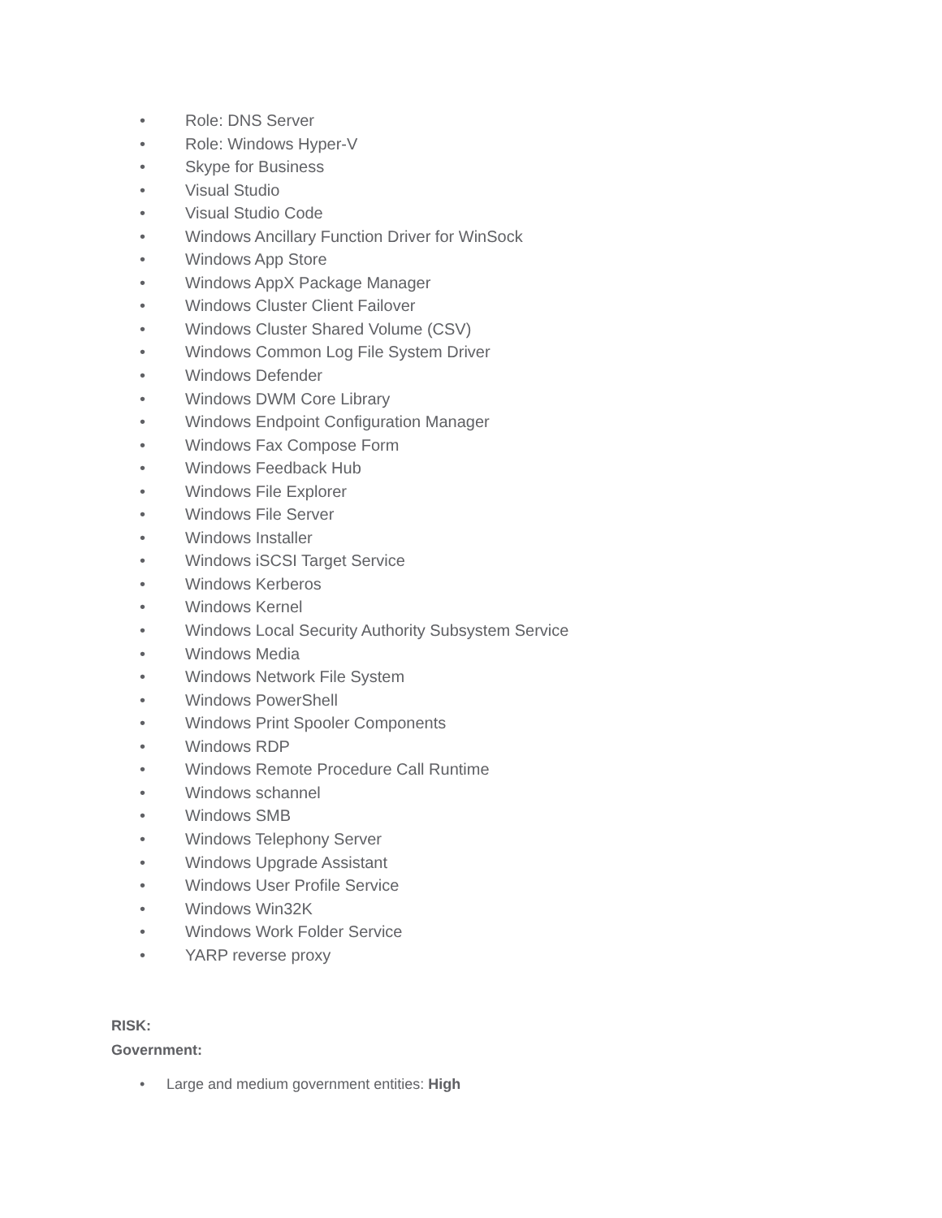• Role: DNS Server
• Role: Windows Hyper-V
• Skype for Business
• Visual Studio
• Visual Studio Code
• Windows Ancillary Function Driver for WinSock
• Windows App Store
• Windows AppX Package Manager
• Windows Cluster Client Failover
• Windows Cluster Shared Volume (CSV)
• Windows Common Log File System Driver
• Windows Defender
• Windows DWM Core Library
• Windows Endpoint Configuration Manager
• Windows Fax Compose Form
• Windows Feedback Hub
• Windows File Explorer
• Windows File Server
• Windows Installer
• Windows iSCSI Target Service
• Windows Kerberos
• Windows Kernel
• Windows Local Security Authority Subsystem Service
• Windows Media
• Windows Network File System
• Windows PowerShell
• Windows Print Spooler Components
• Windows RDP
• Windows Remote Procedure Call Runtime
• Windows schannel
• Windows SMB
• Windows Telephony Server
• Windows Upgrade Assistant
• Windows User Profile Service
• Windows Win32K
• Windows Work Folder Service
• YARP reverse proxy
RISK:
Government:
• Large and medium government entities: High